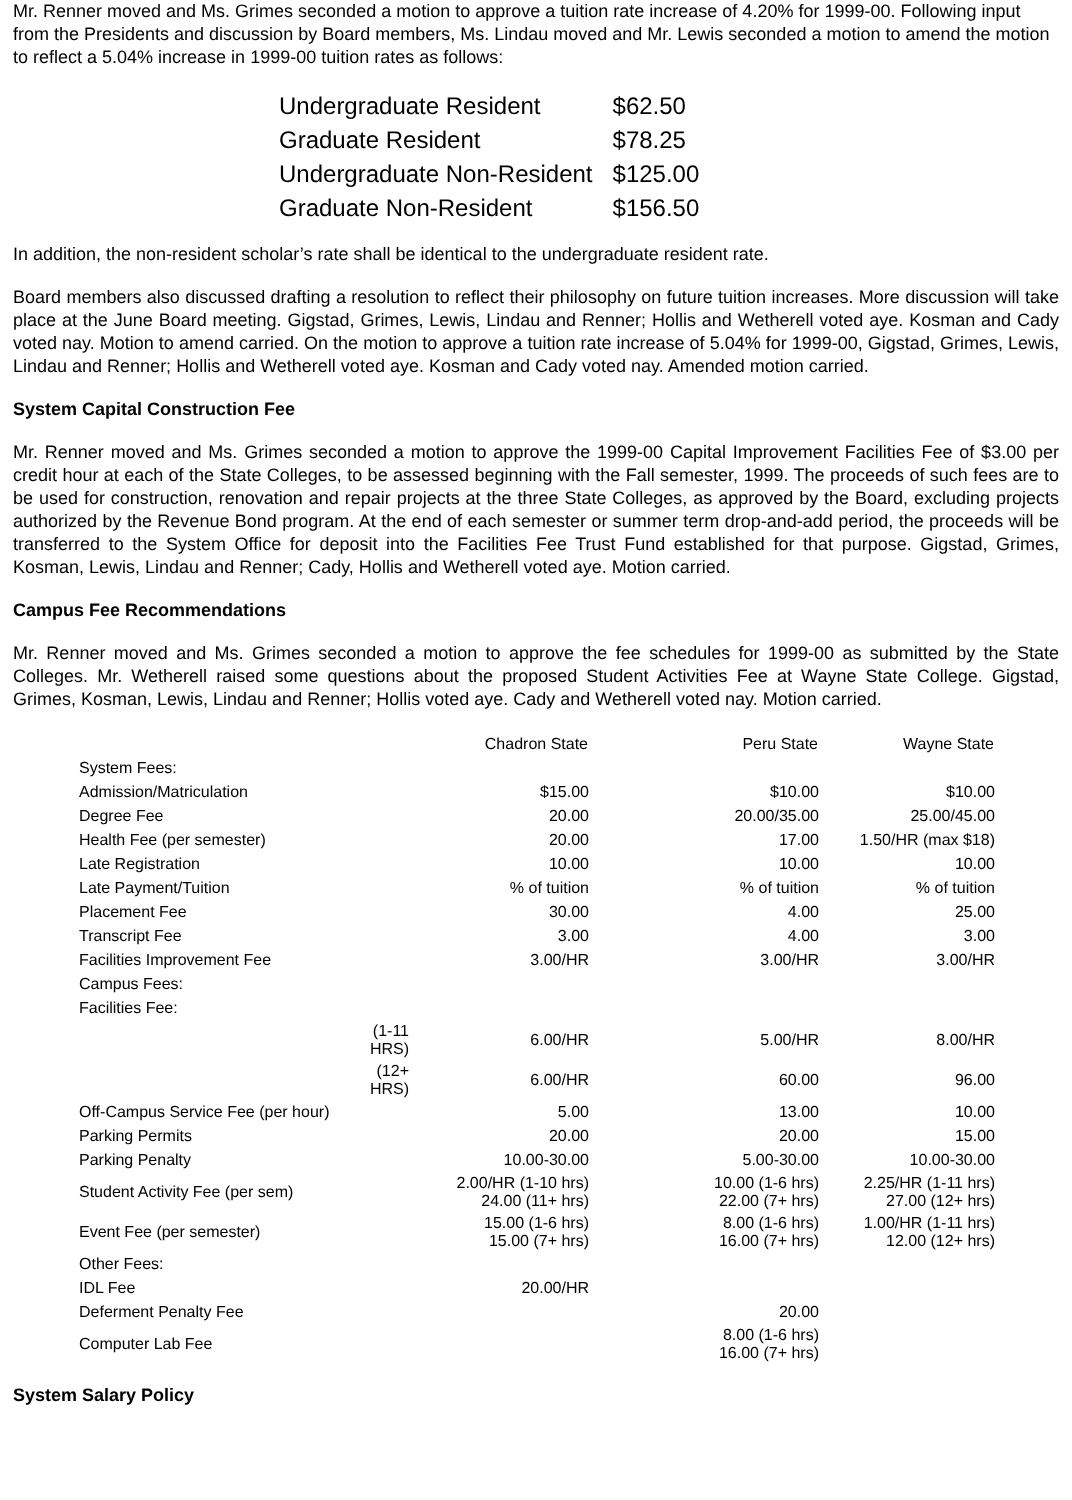Mr. Renner moved and Ms. Grimes seconded a motion to approve a tuition rate increase of 4.20% for 1999-00. Following input from the Presidents and discussion by Board members, Ms. Lindau moved and Mr. Lewis seconded a motion to amend the motion to reflect a 5.04% increase in 1999-00 tuition rates as follows:
| Undergraduate Resident | $62.50 |
| Graduate Resident | $78.25 |
| Undergraduate Non-Resident | $125.00 |
| Graduate Non-Resident | $156.50 |
In addition, the non-resident scholar’s rate shall be identical to the undergraduate resident rate.
Board members also discussed drafting a resolution to reflect their philosophy on future tuition increases. More discussion will take place at the June Board meeting. Gigstad, Grimes, Lewis, Lindau and Renner; Hollis and Wetherell voted aye. Kosman and Cady voted nay. Motion to amend carried. On the motion to approve a tuition rate increase of 5.04% for 1999-00, Gigstad, Grimes, Lewis, Lindau and Renner; Hollis and Wetherell voted aye. Kosman and Cady voted nay. Amended motion carried.
System Capital Construction Fee
Mr. Renner moved and Ms. Grimes seconded a motion to approve the 1999-00 Capital Improvement Facilities Fee of $3.00 per credit hour at each of the State Colleges, to be assessed beginning with the Fall semester, 1999. The proceeds of such fees are to be used for construction, renovation and repair projects at the three State Colleges, as approved by the Board, excluding projects authorized by the Revenue Bond program. At the end of each semester or summer term drop-and-add period, the proceeds will be transferred to the System Office for deposit into the Facilities Fee Trust Fund established for that purpose. Gigstad, Grimes, Kosman, Lewis, Lindau and Renner; Cady, Hollis and Wetherell voted aye. Motion carried.
Campus Fee Recommendations
Mr. Renner moved and Ms. Grimes seconded a motion to approve the fee schedules for 1999-00 as submitted by the State Colleges. Mr. Wetherell raised some questions about the proposed Student Activities Fee at Wayne State College. Gigstad, Grimes, Kosman, Lewis, Lindau and Renner; Hollis voted aye. Cady and Wetherell voted nay. Motion carried.
| | | Chadron State | Peru State | Wayne State |
| --- | --- | --- | --- | --- |
| System Fees: | | | | |
| Admission/Matriculation | | $15.00 | $10.00 | $10.00 |
| Degree Fee | | 20.00 | 20.00/35.00 | 25.00/45.00 |
| Health Fee (per semester) | | 20.00 | 17.00 | 1.50/HR (max $18) |
| Late Registration | | 10.00 | 10.00 | 10.00 |
| Late Payment/Tuition | | % of tuition | % of tuition | % of tuition |
| Placement Fee | | 30.00 | 4.00 | 25.00 |
| Transcript Fee | | 3.00 | 4.00 | 3.00 |
| Facilities Improvement Fee | | 3.00/HR | 3.00/HR | 3.00/HR |
| Campus Fees: | | | | |
| Facilities Fee: | | | | |
| | (1-11 HRS) | 6.00/HR | 5.00/HR | 8.00/HR |
| | (12+ HRS) | 6.00/HR | 60.00 | 96.00 |
| Off-Campus Service Fee (per hour) | | 5.00 | 13.00 | 10.00 |
| Parking Permits | | 20.00 | 20.00 | 15.00 |
| Parking Penalty | | 10.00-30.00 | 5.00-30.00 | 10.00-30.00 |
| Student Activity Fee (per sem) | | 2.00/HR (1-10 hrs) 24.00 (11+ hrs) | 10.00 (1-6 hrs) 22.00 (7+ hrs) | 2.25/HR (1-11 hrs) 27.00 (12+ hrs) |
| Event Fee (per semester) | | 15.00 (1-6 hrs) 15.00 (7+ hrs) | 8.00 (1-6 hrs) 16.00 (7+ hrs) | 1.00/HR (1-11 hrs) 12.00 (12+ hrs) |
| Other Fees: | | | | |
| IDL Fee | | 20.00/HR | | |
| Deferment Penalty Fee | | | 20.00 | |
| Computer Lab Fee | | | 8.00 (1-6 hrs) 16.00 (7+ hrs) | |
System Salary Policy